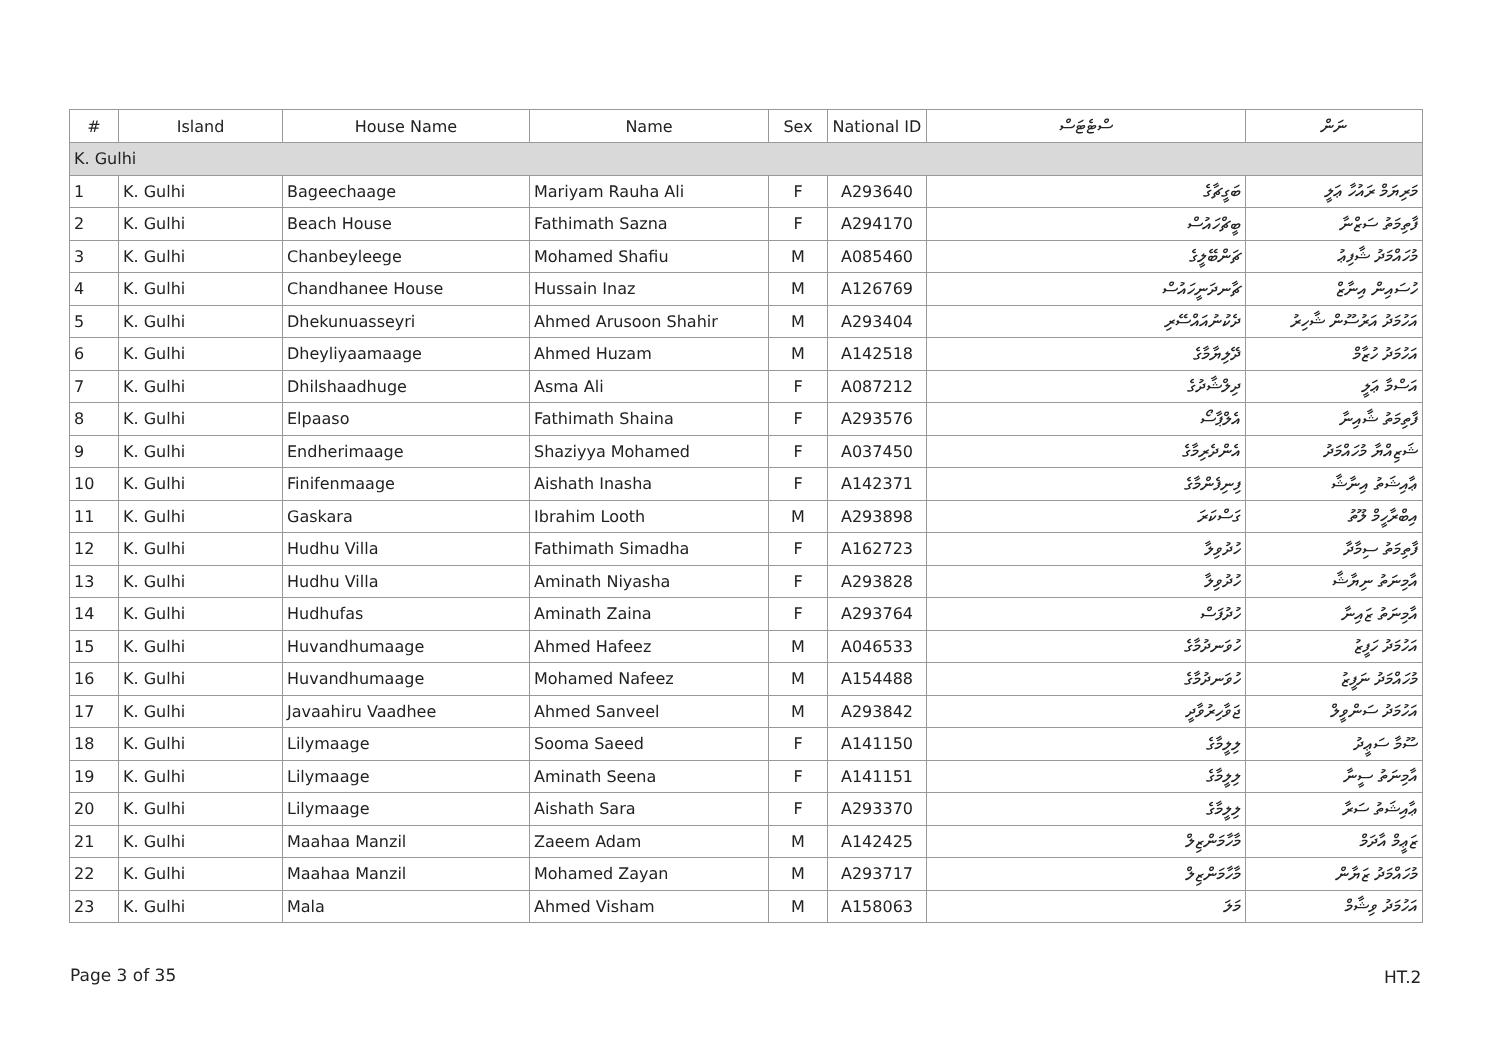| # | Island | House Name | Name | Sex | National ID | ސްޓެޓަސް | ނަން |
| --- | --- | --- | --- | --- | --- | --- | --- |
| K. Gulhi | | | | | | | |
| 1 | K. Gulhi | Bageechaage | Mariyam Rauha Ali | F | A293640 | ބަގީޗާގެ | މަރިޔަމް ރައުހާ ޢަލީ |
| 2 | K. Gulhi | Beach House | Fathimath Sazna | F | A294170 | ބީޗްހައުސް | ފާތިމަތު ސަޒްނާ |
| 3 | K. Gulhi | Chanbeyleege | Mohamed Shafiu | M | A085460 | ޗަންބޭލީގެ | މުހައްމަދު ޝާފިޢު |
| 4 | K. Gulhi | Chandhanee House | Hussain Inaz | M | A126769 | ޗާނދަނީހައުސް | ހުސައިން އިނާޒް |
| 5 | K. Gulhi | Dhekunuasseyri | Ahmed Arusoon Shahir | M | A293404 | ދެކުނުއައްސޭރި | އަހުމަދު އަރުސޫން ޝާހިރު |
| 6 | K. Gulhi | Dheyliyaamaage | Ahmed Huzam | M | A142518 | ދޭލިޔާމާގެ | އަހުމަދު ހުޒާމް |
| 7 | K. Gulhi | Dhilshaadhuge | Asma Ali | F | A087212 | ދިލްޝާދުގެ | އަސްމާ ޢަލީ |
| 8 | K. Gulhi | Elpaaso | Fathimath Shaina | F | A293576 | އެލްޕާސޯ | ފާތިމަތު ޝާއިނާ |
| 9 | K. Gulhi | Endherimaage | Shaziyya Mohamed | F | A037450 | އެންދެރިމާގެ | ޝަޒިއްޔާ މުހައްމަދު |
| 10 | K. Gulhi | Finifenmaage | Aishath Inasha | F | A142371 | ފިނިފެންމާގެ | ޢާއިޝަތު އިނާޝާ |
| 11 | K. Gulhi | Gaskara | Ibrahim Looth | M | A293898 | ގަސްކަރަ | އިބްރާހީމް ލޫތު |
| 12 | K. Gulhi | Hudhu Villa | Fathimath Simadha | F | A162723 | ހުދުވިލާ | ފާތިމަތު ސިމާދާ |
| 13 | K. Gulhi | Hudhu Villa | Aminath Niyasha | F | A293828 | ހުދުވިލާ | އާމިނަތު ނިޔާޝާ |
| 14 | K. Gulhi | Hudhufas | Aminath Zaina | F | A293764 | ހުދުފަސް | އާމިނަތު ޒައިނާ |
| 15 | K. Gulhi | Huvandhumaage | Ahmed Hafeez | M | A046533 | ހުވަނދުމާގެ | އަހުމަދު ހަފީޒު |
| 16 | K. Gulhi | Huvandhumaage | Mohamed Nafeez | M | A154488 | ހުވަނދުމާގެ | މުހައްމަދު ނަފީޒު |
| 17 | K. Gulhi | Javaahiru Vaadhee | Ahmed Sanveel | M | A293842 | ޖަވާހިރުވާދީ | އަހުމަދު ސަންވީލް |
| 18 | K. Gulhi | Lilymaage | Sooma Saeed | F | A141150 | ލިލީމާގެ | ސޫމާ ސަޢީދު |
| 19 | K. Gulhi | Lilymaage | Aminath Seena | F | A141151 | ލިލީމާގެ | އާމިނަތު ސީނާ |
| 20 | K. Gulhi | Lilymaage | Aishath Sara | F | A293370 | ލިލީމާގެ | ޢާއިޝަތު ސަރާ |
| 21 | K. Gulhi | Maahaa Manzil | Zaeem Adam | M | A142425 | މާހާމަންޒިލް | ޒަޢީމް އާދަމް |
| 22 | K. Gulhi | Maahaa Manzil | Mohamed Zayan | M | A293717 | މާހާމަންޒިލް | މުހައްމަދު ޒަޔާން |
| 23 | K. Gulhi | Mala | Ahmed Visham | M | A158063 | މަލަ | އަހުމަދު ވިޝާމް |
Page 3 of 35 HT.2